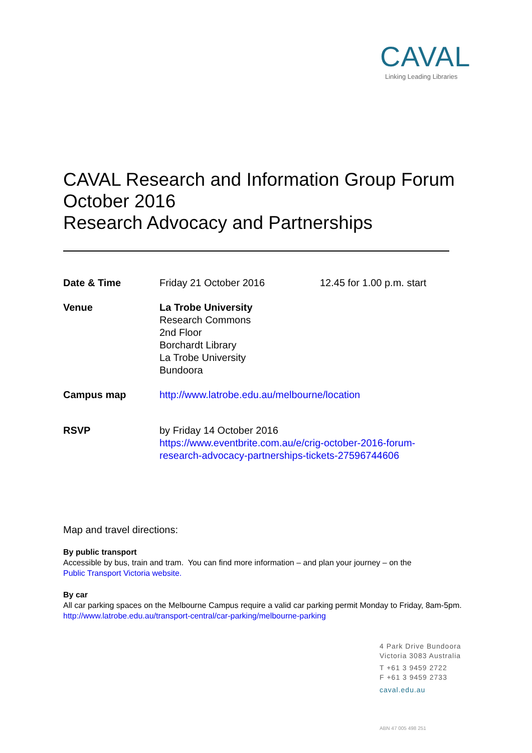CAVAL
Linking Leading Libraries
CAVAL Research and Information Group Forum
October 2016
Research Advocacy and Partnerships
| Date & Time | Friday 21 October 2016 | 12.45 for 1.00 p.m. start |
| Venue | La Trobe University Research Commons 2nd Floor Borchardt Library La Trobe University Bundoora | |
| Campus map | http://www.latrobe.edu.au/melbourne/location | |
| RSVP | by Friday 14 October 2016 https://www.eventbrite.com.au/e/crig-october-2016-forum- research-advocacy-partnerships-tickets-27596744606 | |
Map and travel directions:
By public transport
Accessible by bus, train and tram. You can find more information – and plan your journey – on the
Public Transport Victoria website.
By car
All car parking spaces on the Melbourne Campus require a valid car parking permit Monday to Friday, 8am-5pm.
http://www.latrobe.edu.au/transport-central/car-parking/melbourne-parking
4 Park Drive Bundoora
Victoria 3083 Australia
T +61 3 9459 2722
F +61 3 9459 2733
caval.edu.au
ABN 47 005 498 251